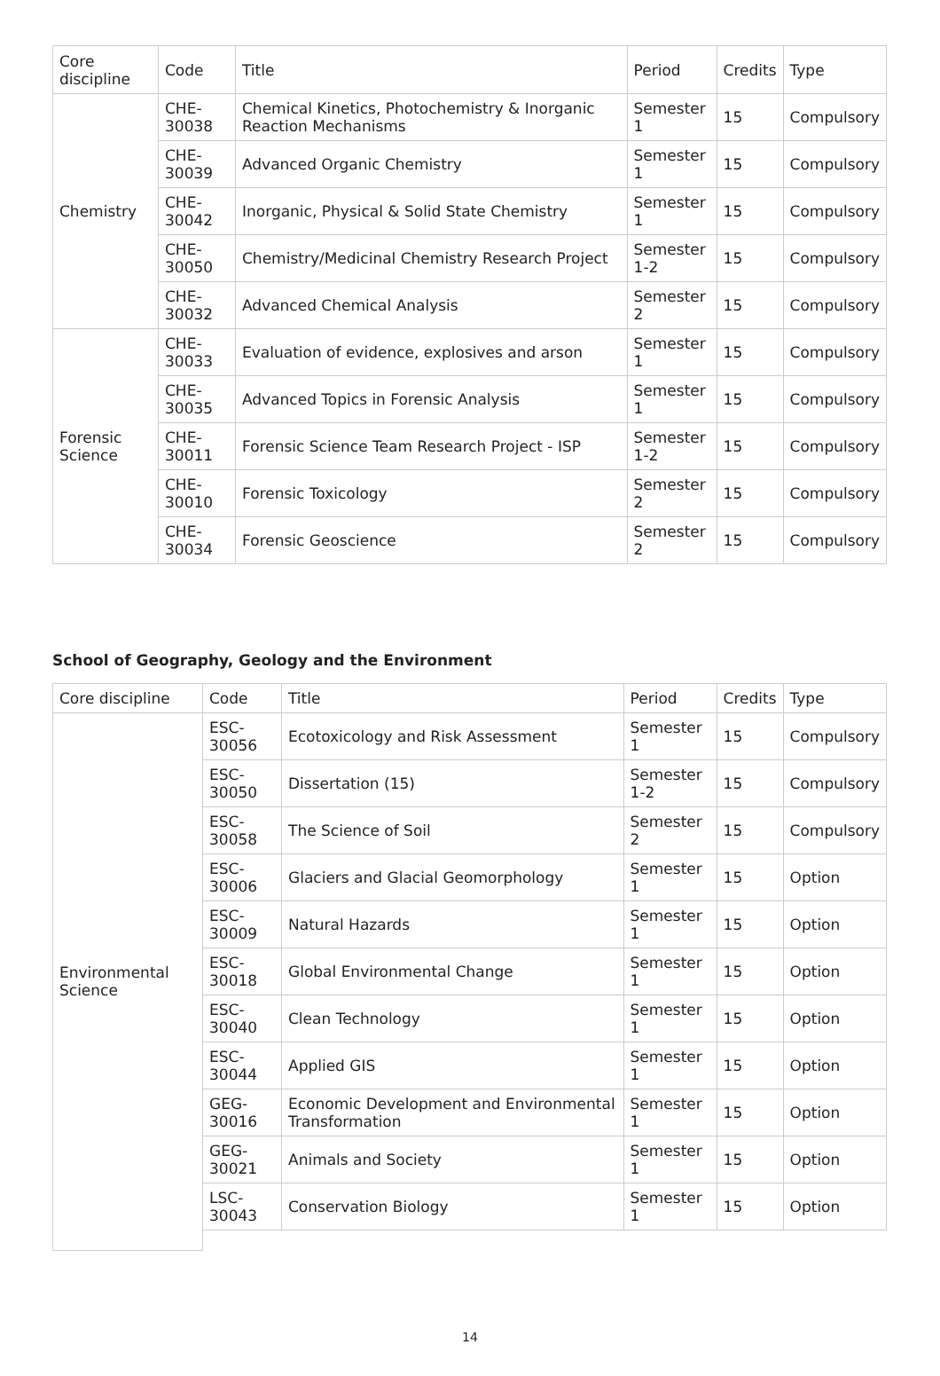| Core discipline | Code | Title | Period | Credits | Type |
| --- | --- | --- | --- | --- | --- |
| Chemistry | CHE-30038 | Chemical Kinetics, Photochemistry & Inorganic Reaction Mechanisms | Semester 1 | 15 | Compulsory |
| | CHE-30039 | Advanced Organic Chemistry | Semester 1 | 15 | Compulsory |
| | CHE-30042 | Inorganic, Physical & Solid State Chemistry | Semester 1 | 15 | Compulsory |
| | CHE-30050 | Chemistry/Medicinal Chemistry Research Project | Semester 1-2 | 15 | Compulsory |
| | CHE-30032 | Advanced Chemical Analysis | Semester 2 | 15 | Compulsory |
| Forensic Science | CHE-30033 | Evaluation of evidence, explosives and arson | Semester 1 | 15 | Compulsory |
| | CHE-30035 | Advanced Topics in Forensic Analysis | Semester 1 | 15 | Compulsory |
| | CHE-30011 | Forensic Science Team Research Project - ISP | Semester 1-2 | 15 | Compulsory |
| | CHE-30010 | Forensic Toxicology | Semester 2 | 15 | Compulsory |
| | CHE-30034 | Forensic Geoscience | Semester 2 | 15 | Compulsory |
School of Geography, Geology and the Environment
| Core discipline | Code | Title | Period | Credits | Type |
| --- | --- | --- | --- | --- | --- |
| Environmental Science | ESC-30056 | Ecotoxicology and Risk Assessment | Semester 1 | 15 | Compulsory |
| | ESC-30050 | Dissertation (15) | Semester 1-2 | 15 | Compulsory |
| | ESC-30058 | The Science of Soil | Semester 2 | 15 | Compulsory |
| | ESC-30006 | Glaciers and Glacial Geomorphology | Semester 1 | 15 | Option |
| | ESC-30009 | Natural Hazards | Semester 1 | 15 | Option |
| | ESC-30018 | Global Environmental Change | Semester 1 | 15 | Option |
| | ESC-30040 | Clean Technology | Semester 1 | 15 | Option |
| | ESC-30044 | Applied GIS | Semester 1 | 15 | Option |
| | GEG-30016 | Economic Development and Environmental Transformation | Semester 1 | 15 | Option |
| | GEG-30021 | Animals and Society | Semester 1 | 15 | Option |
| | LSC-30043 | Conservation Biology | Semester 1 | 15 | Option |
14